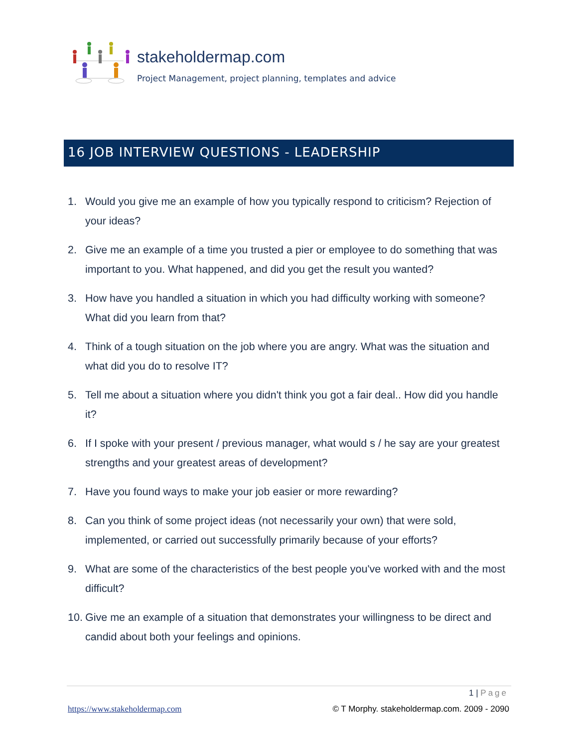stakeholdermap.com
Project Management, project planning, templates and advice
16 JOB INTERVIEW QUESTIONS - LEADERSHIP
1. Would you give me an example of how you typically respond to criticism? Rejection of your ideas?
2. Give me an example of a time you trusted a pier or employee to do something that was important to you. What happened, and did you get the result you wanted?
3. How have you handled a situation in which you had difficulty working with someone? What did you learn from that?
4. Think of a tough situation on the job where you are angry. What was the situation and what did you do to resolve IT?
5. Tell me about a situation where you didn't think you got a fair deal.. How did you handle it?
6. If I spoke with your present / previous manager, what would s / he say are your greatest strengths and your greatest areas of development?
7. Have you found ways to make your job easier or more rewarding?
8. Can you think of some project ideas (not necessarily your own) that were sold, implemented, or carried out successfully primarily because of your efforts?
9. What are some of the characteristics of the best people you've worked with and the most difficult?
10. Give me an example of a situation that demonstrates your willingness to be direct and candid about both your feelings and opinions.
1 | Page
https://www.stakeholdermap.com
© T Morphy. stakeholdermap.com. 2009 - 2090